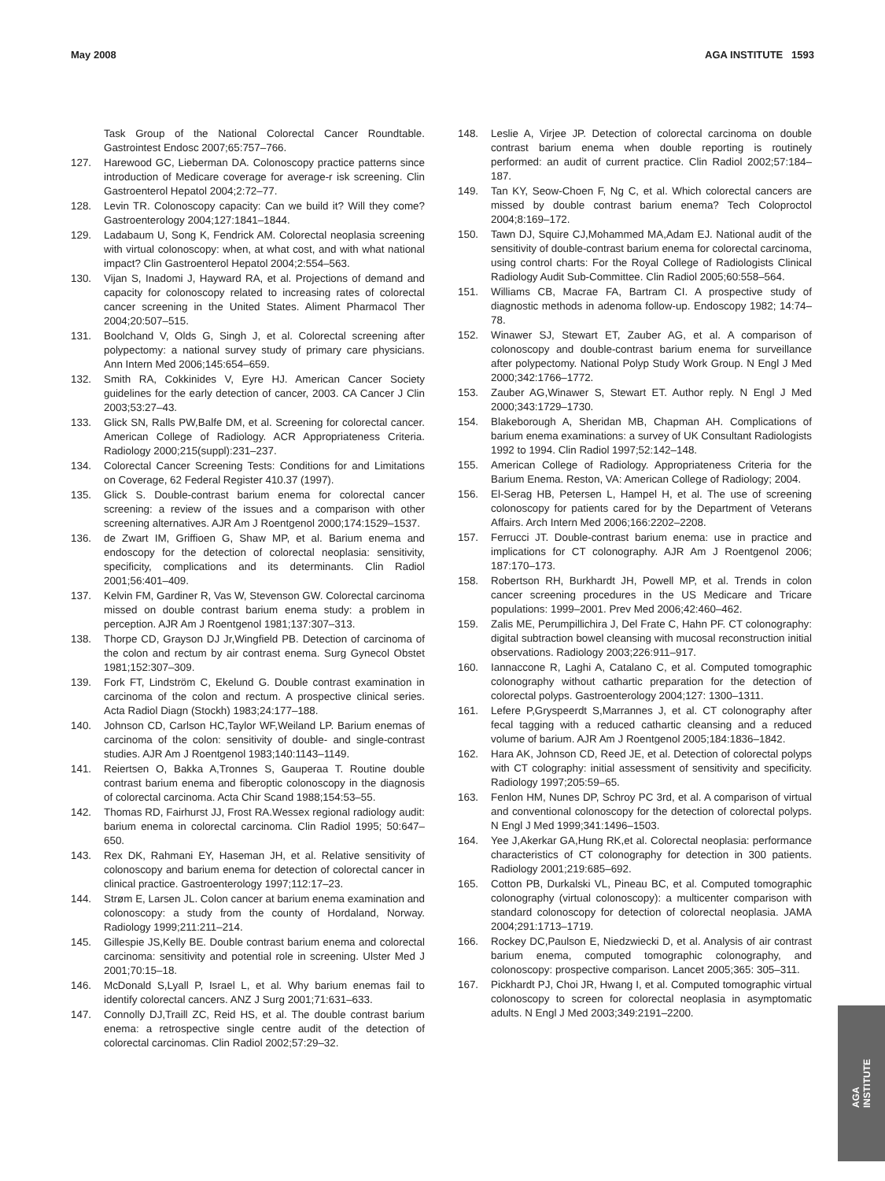May 2008 AGA INSTITUTE 1593
Task Group of the National Colorectal Cancer Roundtable. Gastrointest Endosc 2007;65:757–766.
127. Harewood GC, Lieberman DA. Colonoscopy practice patterns since introduction of Medicare coverage for average-r isk screening. Clin Gastroenterol Hepatol 2004;2:72–77.
128. Levin TR. Colonoscopy capacity: Can we build it? Will they come? Gastroenterology 2004;127:1841–1844.
129. Ladabaum U, Song K, Fendrick AM. Colorectal neoplasia screening with virtual colonoscopy: when, at what cost, and with what national impact? Clin Gastroenterol Hepatol 2004;2:554–563.
130. Vijan S, Inadomi J, Hayward RA, et al. Projections of demand and capacity for colonoscopy related to increasing rates of colorectal cancer screening in the United States. Aliment Pharmacol Ther 2004;20:507–515.
131. Boolchand V, Olds G, Singh J, et al. Colorectal screening after polypectomy: a national survey study of primary care physicians. Ann Intern Med 2006;145:654–659.
132. Smith RA, Cokkinides V, Eyre HJ. American Cancer Society guidelines for the early detection of cancer, 2003. CA Cancer J Clin 2003;53:27–43.
133. Glick SN, Ralls PW,Balfe DM, et al. Screening for colorectal cancer. American College of Radiology. ACR Appropriateness Criteria. Radiology 2000;215(suppl):231–237.
134. Colorectal Cancer Screening Tests: Conditions for and Limitations on Coverage, 62 Federal Register 410.37 (1997).
135. Glick S. Double-contrast barium enema for colorectal cancer screening: a review of the issues and a comparison with other screening alternatives. AJR Am J Roentgenol 2000;174:1529–1537.
136. de Zwart IM, Griffioen G, Shaw MP, et al. Barium enema and endoscopy for the detection of colorectal neoplasia: sensitivity, specificity, complications and its determinants. Clin Radiol 2001;56:401–409.
137. Kelvin FM, Gardiner R, Vas W, Stevenson GW. Colorectal carcinoma missed on double contrast barium enema study: a problem in perception. AJR Am J Roentgenol 1981;137:307–313.
138. Thorpe CD, Grayson DJ Jr,Wingfield PB. Detection of carcinoma of the colon and rectum by air contrast enema. Surg Gynecol Obstet 1981;152:307–309.
139. Fork FT, Lindström C, Ekelund G. Double contrast examination in carcinoma of the colon and rectum. A prospective clinical series. Acta Radiol Diagn (Stockh) 1983;24:177–188.
140. Johnson CD, Carlson HC,Taylor WF,Weiland LP. Barium enemas of carcinoma of the colon: sensitivity of double- and single-contrast studies. AJR Am J Roentgenol 1983;140:1143–1149.
141. Reiertsen O, Bakka A,Tronnes S, Gauperaa T. Routine double contrast barium enema and fiberoptic colonoscopy in the diagnosis of colorectal carcinoma. Acta Chir Scand 1988;154:53–55.
142. Thomas RD, Fairhurst JJ, Frost RA.Wessex regional radiology audit: barium enema in colorectal carcinoma. Clin Radiol 1995; 50:647–650.
143. Rex DK, Rahmani EY, Haseman JH, et al. Relative sensitivity of colonoscopy and barium enema for detection of colorectal cancer in clinical practice. Gastroenterology 1997;112:17–23.
144. Strøm E, Larsen JL. Colon cancer at barium enema examination and colonoscopy: a study from the county of Hordaland, Norway. Radiology 1999;211:211–214.
145. Gillespie JS,Kelly BE. Double contrast barium enema and colorectal carcinoma: sensitivity and potential role in screening. Ulster Med J 2001;70:15–18.
146. McDonald S,Lyall P, Israel L, et al. Why barium enemas fail to identify colorectal cancers. ANZ J Surg 2001;71:631–633.
147. Connolly DJ,Traill ZC, Reid HS, et al. The double contrast barium enema: a retrospective single centre audit of the detection of colorectal carcinomas. Clin Radiol 2002;57:29–32.
148. Leslie A, Virjee JP. Detection of colorectal carcinoma on double contrast barium enema when double reporting is routinely performed: an audit of current practice. Clin Radiol 2002;57:184–187.
149. Tan KY, Seow-Choen F, Ng C, et al. Which colorectal cancers are missed by double contrast barium enema? Tech Coloproctol 2004;8:169–172.
150. Tawn DJ, Squire CJ,Mohammed MA,Adam EJ. National audit of the sensitivity of double-contrast barium enema for colorectal carcinoma, using control charts: For the Royal College of Radiologists Clinical Radiology Audit Sub-Committee. Clin Radiol 2005;60:558–564.
151. Williams CB, Macrae FA, Bartram CI. A prospective study of diagnostic methods in adenoma follow-up. Endoscopy 1982; 14:74–78.
152. Winawer SJ, Stewart ET, Zauber AG, et al. A comparison of colonoscopy and double-contrast barium enema for surveillance after polypectomy. National Polyp Study Work Group. N Engl J Med 2000;342:1766–1772.
153. Zauber AG,Winawer S, Stewart ET. Author reply. N Engl J Med 2000;343:1729–1730.
154. Blakeborough A, Sheridan MB, Chapman AH. Complications of barium enema examinations: a survey of UK Consultant Radiologists 1992 to 1994. Clin Radiol 1997;52:142–148.
155. American College of Radiology. Appropriateness Criteria for the Barium Enema. Reston, VA: American College of Radiology; 2004.
156. El-Serag HB, Petersen L, Hampel H, et al. The use of screening colonoscopy for patients cared for by the Department of Veterans Affairs. Arch Intern Med 2006;166:2202–2208.
157. Ferrucci JT. Double-contrast barium enema: use in practice and implications for CT colonography. AJR Am J Roentgenol 2006; 187:170–173.
158. Robertson RH, Burkhardt JH, Powell MP, et al. Trends in colon cancer screening procedures in the US Medicare and Tricare populations: 1999–2001. Prev Med 2006;42:460–462.
159. Zalis ME, Perumpillichira J, Del Frate C, Hahn PF. CT colonography: digital subtraction bowel cleansing with mucosal reconstruction initial observations. Radiology 2003;226:911–917.
160. Iannaccone R, Laghi A, Catalano C, et al. Computed tomographic colonography without cathartic preparation for the detection of colorectal polyps. Gastroenterology 2004;127: 1300–1311.
161. Lefere P,Gryspeerdt S,Marrannes J, et al. CT colonography after fecal tagging with a reduced cathartic cleansing and a reduced volume of barium. AJR Am J Roentgenol 2005;184:1836–1842.
162. Hara AK, Johnson CD, Reed JE, et al. Detection of colorectal polyps with CT colography: initial assessment of sensitivity and specificity. Radiology 1997;205:59–65.
163. Fenlon HM, Nunes DP, Schroy PC 3rd, et al. A comparison of virtual and conventional colonoscopy for the detection of colorectal polyps. N Engl J Med 1999;341:1496–1503.
164. Yee J,Akerkar GA,Hung RK,et al. Colorectal neoplasia: performance characteristics of CT colonography for detection in 300 patients. Radiology 2001;219:685–692.
165. Cotton PB, Durkalski VL, Pineau BC, et al. Computed tomographic colonography (virtual colonoscopy): a multicenter comparison with standard colonoscopy for detection of colorectal neoplasia. JAMA 2004;291:1713–1719.
166. Rockey DC,Paulson E, Niedzwiecki D, et al. Analysis of air contrast barium enema, computed tomographic colonography, and colonoscopy: prospective comparison. Lancet 2005;365: 305–311.
167. Pickhardt PJ, Choi JR, Hwang I, et al. Computed tomographic virtual colonoscopy to screen for colorectal neoplasia in asymptomatic adults. N Engl J Med 2003;349:2191–2200.
AGA
INSTITUTE